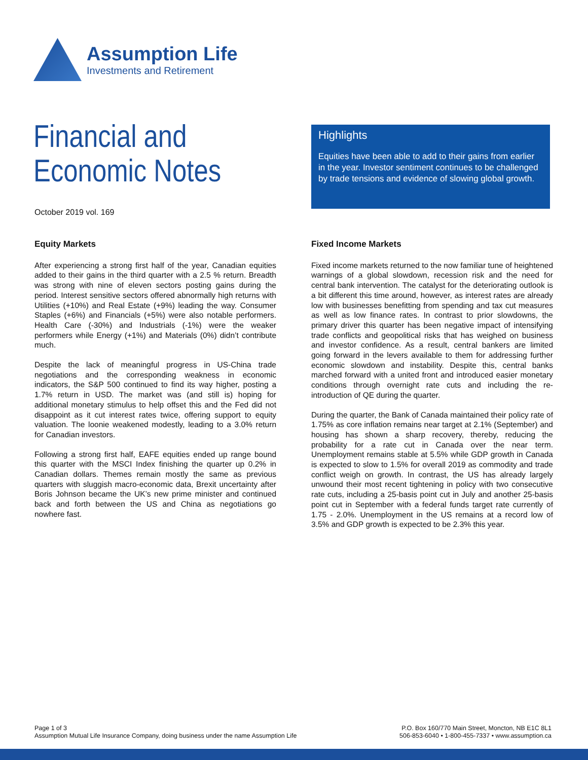Assumption Life
Investments and Retirement
Financial and
Economic Notes
October 2019 vol. 169
Highlights
Equities have been able to add to their gains from earlier in the year. Investor sentiment continues to be challenged by trade tensions and evidence of slowing global growth.
Equity Markets
After experiencing a strong first half of the year, Canadian equities added to their gains in the third quarter with a 2.5 % return. Breadth was strong with nine of eleven sectors posting gains during the period. Interest sensitive sectors offered abnormally high returns with Utilities (+10%) and Real Estate (+9%) leading the way. Consumer Staples (+6%) and Financials (+5%) were also notable performers. Health Care (-30%) and Industrials (-1%) were the weaker performers while Energy (+1%) and Materials (0%) didn’t contribute much.
Despite the lack of meaningful progress in US-China trade negotiations and the corresponding weakness in economic indicators, the S&P 500 continued to find its way higher, posting a 1.7% return in USD. The market was (and still is) hoping for additional monetary stimulus to help offset this and the Fed did not disappoint as it cut interest rates twice, offering support to equity valuation. The loonie weakened modestly, leading to a 3.0% return for Canadian investors.
Following a strong first half, EAFE equities ended up range bound this quarter with the MSCI Index finishing the quarter up 0.2% in Canadian dollars. Themes remain mostly the same as previous quarters with sluggish macro-economic data, Brexit uncertainty after Boris Johnson became the UK’s new prime minister and continued back and forth between the US and China as negotiations go nowhere fast.
Fixed Income Markets
Fixed income markets returned to the now familiar tune of heightened warnings of a global slowdown, recession risk and the need for central bank intervention. The catalyst for the deteriorating outlook is a bit different this time around, however, as interest rates are already low with businesses benefitting from spending and tax cut measures as well as low finance rates. In contrast to prior slowdowns, the primary driver this quarter has been negative impact of intensifying trade conflicts and geopolitical risks that has weighed on business and investor confidence. As a result, central bankers are limited going forward in the levers available to them for addressing further economic slowdown and instability. Despite this, central banks marched forward with a united front and introduced easier monetary conditions through overnight rate cuts and including the re-introduction of QE during the quarter.
During the quarter, the Bank of Canada maintained their policy rate of 1.75% as core inflation remains near target at 2.1% (September) and housing has shown a sharp recovery, thereby, reducing the probability for a rate cut in Canada over the near term. Unemployment remains stable at 5.5% while GDP growth in Canada is expected to slow to 1.5% for overall 2019 as commodity and trade conflict weigh on growth. In contrast, the US has already largely unwound their most recent tightening in policy with two consecutive rate cuts, including a 25-basis point cut in July and another 25-basis point cut in September with a federal funds target rate currently of 1.75 - 2.0%. Unemployment in the US remains at a record low of 3.5% and GDP growth is expected to be 2.3% this year.
Page 1 of 3
Assumption Mutual Life Insurance Company, doing business under the name Assumption Life
P.O. Box 160/770 Main Street, Moncton, NB E1C 8L1
506-853-6040 • 1-800-455-7337 • www.assumption.ca